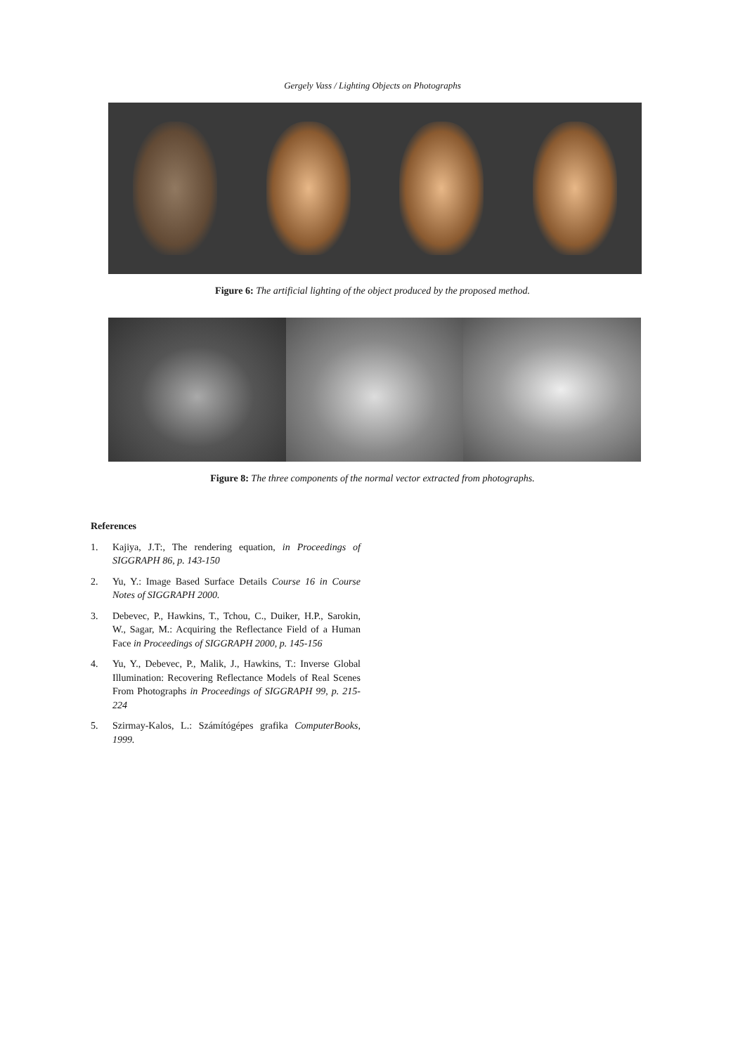Gergely Vass / Lighting Objects on Photographs
Figure 6: The artificial lighting of the object produced by the proposed method.
Figure 8: The three components of the normal vector extracted from photographs.
References
1. Kajiya, J.T:, The rendering equation, in Proceedings of SIGGRAPH 86, p. 143-150
2. Yu, Y.: Image Based Surface Details Course 16 in Course Notes of SIGGRAPH 2000.
3. Debevec, P., Hawkins, T., Tchou, C., Duiker, H.P., Sarokin, W., Sagar, M.: Acquiring the Reflectance Field of a Human Face in Proceedings of SIGGRAPH 2000, p. 145-156
4. Yu, Y., Debevec, P., Malik, J., Hawkins, T.: Inverse Global Illumination: Recovering Reflectance Models of Real Scenes From Photographs in Proceedings of SIGGRAPH 99, p. 215-224
5. Szirmay-Kalos, L.: Számítógépes grafika ComputerBooks, 1999.